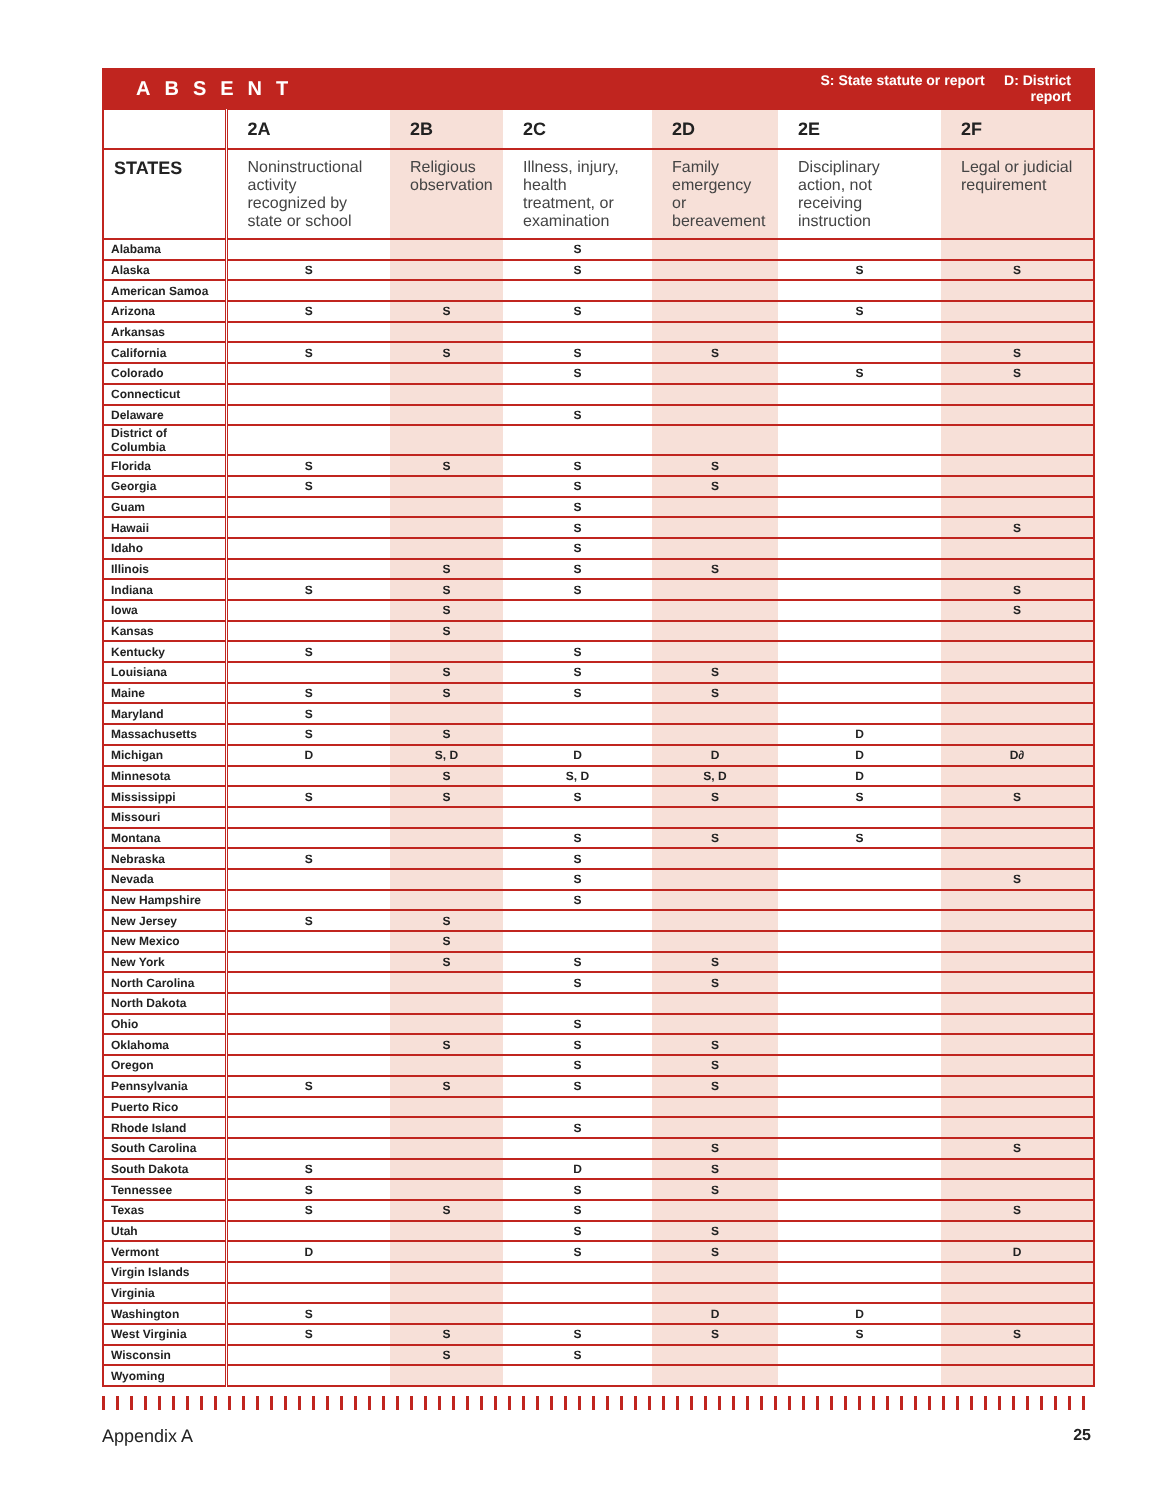| ABSENT | | | | | S: State statute or report D: District report | |
| | 2A | 2B | 2C | 2D | 2E | 2F |
| STATES | Noninstructional activity recognized by state or school | Religious observation | Illness, injury, health treatment, or examination | Family emergency or bereavement | Disciplinary action, not receiving instruction | Legal or judicial requirement |
| Alabama | | | S | | | |
| Alaska | S | | S | | S | S |
| American Samoa | | | | | | |
| Arizona | S | S | S | | S | |
| Arkansas | | | | | | |
| California | S | S | S | S | | S |
| Colorado | | | S | | S | S |
| Connecticut | | | | | | |
| Delaware | | | S | | | |
| District of Columbia | | | | | | |
| Florida | S | S | S | S | | |
| Georgia | S | | S | S | | |
| Guam | | | S | | | |
| Hawaii | | | S | | | S |
| Idaho | | | S | | | |
| Illinois | | S | S | S | | |
| Indiana | S | S | S | | | S |
| Iowa | | S | | | | S |
| Kansas | | S | | | | |
| Kentucky | S | | S | | | |
| Louisiana | | S | S | S | | |
| Maine | S | S | S | S | | |
| Maryland | S | | | | | |
| Massachusetts | S | S | | | D | |
| Michigan | D | S, D | D | D | D | D∂ |
| Minnesota | | S | S, D | S, D | D | |
| Mississippi | S | S | S | S | S | S |
| Missouri | | | | | | |
| Montana | | | S | S | S | |
| Nebraska | S | | S | | | |
| Nevada | | | S | | | S |
| New Hampshire | | | S | | | |
| New Jersey | S | S | | | | |
| New Mexico | | S | | | | |
| New York | | S | S | S | | |
| North Carolina | | | S | S | | |
| North Dakota | | | | | | |
| Ohio | | | S | | | |
| Oklahoma | | S | S | S | | |
| Oregon | | | S | S | | |
| Pennsylvania | S | S | S | S | | |
| Puerto Rico | | | | | | |
| Rhode Island | | | S | | | |
| South Carolina | | | | S | | S |
| South Dakota | S | | D | S | | |
| Tennessee | S | | S | S | | |
| Texas | S | S | S | | | S |
| Utah | | | S | S | | |
| Vermont | D | | S | S | | D |
| Virgin Islands | | | | | | |
| Virginia | | | | | | |
| Washington | S | | | D | D | |
| West Virginia | S | S | S | S | S | S |
| Wisconsin | | S | S | | | |
| Wyoming | | | | | | |
Appendix A 25